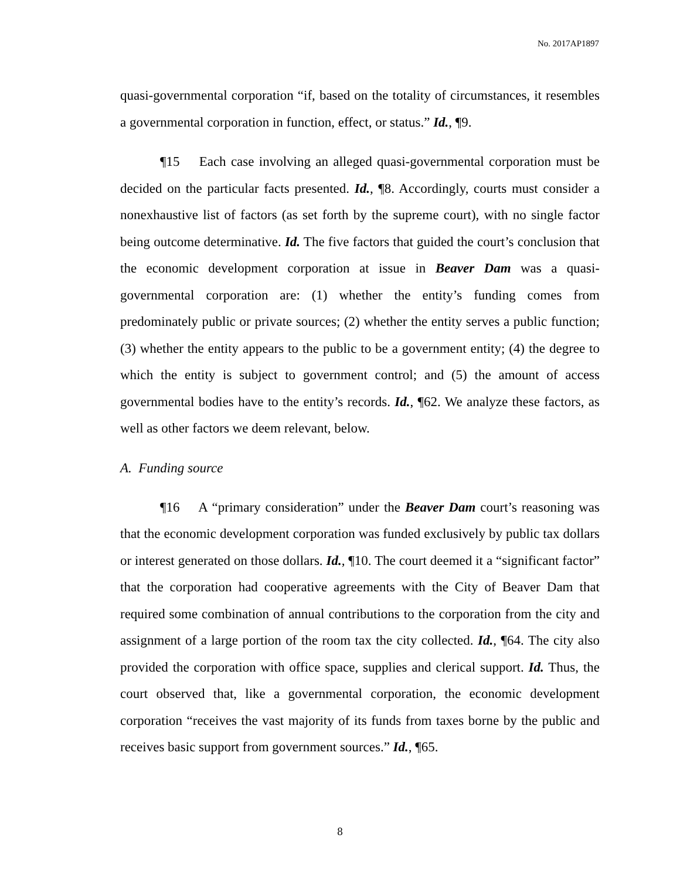No. 2017AP1897
quasi-governmental corporation “if, based on the totality of circumstances, it resembles a governmental corporation in function, effect, or status.” Id., ¶9.
¶15 Each case involving an alleged quasi-governmental corporation must be decided on the particular facts presented. Id., ¶8. Accordingly, courts must consider a nonexhaustive list of factors (as set forth by the supreme court), with no single factor being outcome determinative. Id. The five factors that guided the court’s conclusion that the economic development corporation at issue in Beaver Dam was a quasi-governmental corporation are: (1) whether the entity’s funding comes from predominately public or private sources; (2) whether the entity serves a public function; (3) whether the entity appears to the public to be a government entity; (4) the degree to which the entity is subject to government control; and (5) the amount of access governmental bodies have to the entity’s records. Id., ¶62. We analyze these factors, as well as other factors we deem relevant, below.
A. Funding source
¶16 A “primary consideration” under the Beaver Dam court’s reasoning was that the economic development corporation was funded exclusively by public tax dollars or interest generated on those dollars. Id., ¶10. The court deemed it a “significant factor” that the corporation had cooperative agreements with the City of Beaver Dam that required some combination of annual contributions to the corporation from the city and assignment of a large portion of the room tax the city collected. Id., ¶64. The city also provided the corporation with office space, supplies and clerical support. Id. Thus, the court observed that, like a governmental corporation, the economic development corporation “receives the vast majority of its funds from taxes borne by the public and receives basic support from government sources.” Id., ¶65.
8